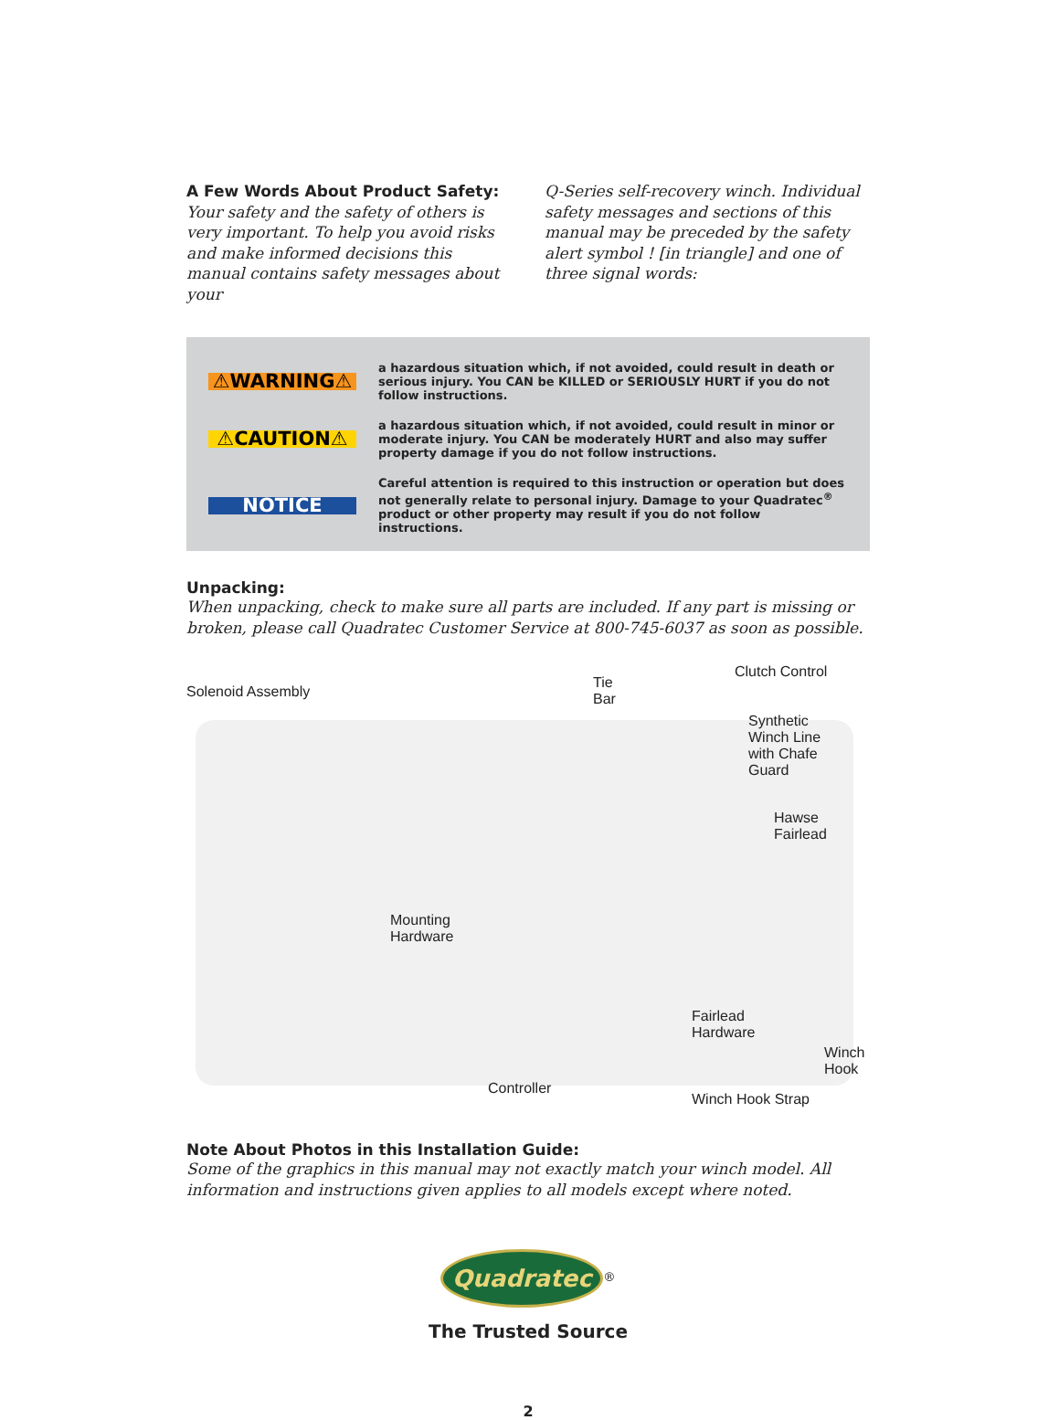A Few Words About Product Safety:
Your safety and the safety of others is very important. To help you avoid risks and make informed decisions this manual contains safety messages about your
Q-Series self-recovery winch. Individual safety messages and sections of this manual may be preceded by the safety alert symbol ! [in triangle] and one of three signal words:
⚠WARNING⚠
a hazardous situation which, if not avoided, could result in death or serious injury. You CAN be KILLED or SERIOUSLY HURT if you do not follow instructions.
⚠CAUTION⚠
a hazardous situation which, if not avoided, could result in minor or moderate injury. You CAN be moderately HURT and also may suffer property damage if you do not follow instructions.
NOTICE
Careful attention is required to this instruction or operation but does not generally relate to personal injury. Damage to your Quadratec<sup>®</sup> product or other property may result if you do not follow instructions.
Unpacking:
When unpacking, check to make sure all parts are included. If any part is missing or broken, please call Quadratec Customer Service at 800-745-6037 as soon as possible.
Solenoid Assembly
Tie
Bar
Clutch Control
Synthetic
Winch Line
with Chafe
Guard
Hawse
Fairlead
Mounting
Hardware
Fairlead
Hardware
Winch
Hook
Controller
Winch Hook Strap
Note About Photos in this Installation Guide:
Some of the graphics in this manual may not exactly match your winch model. All information and instructions given applies to all models except where noted.
Quadratec
<sup>®</sup>
The Trusted Source
2